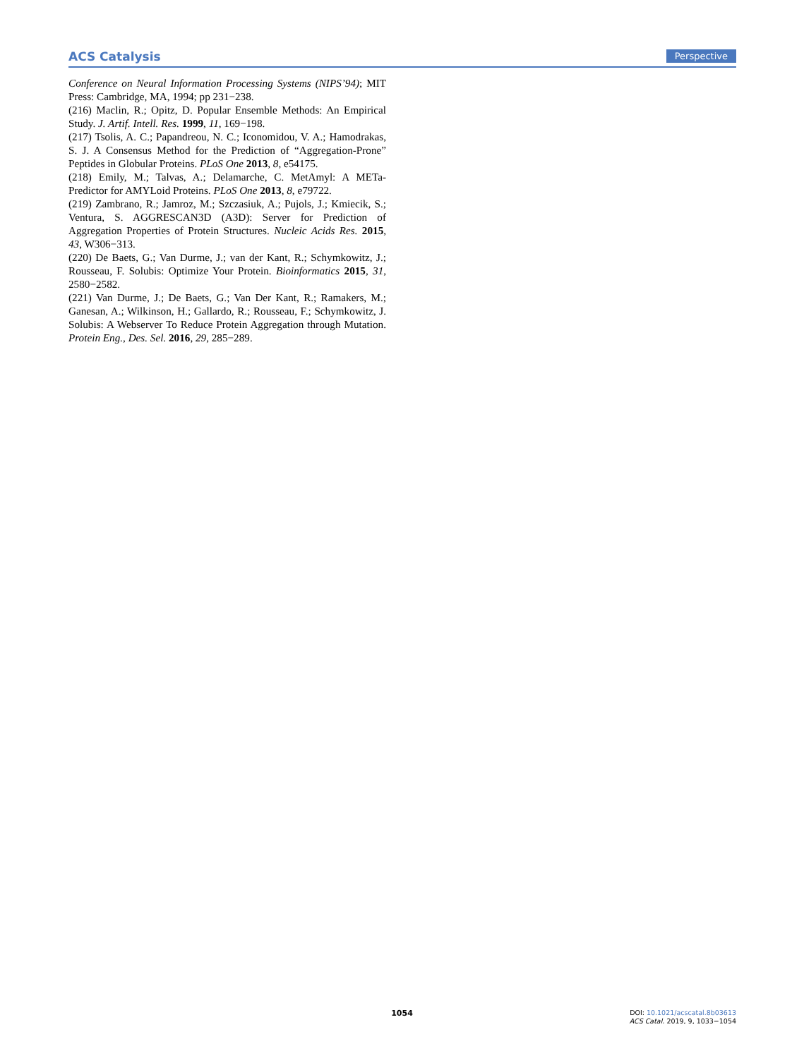ACS Catalysis Perspective
Conference on Neural Information Processing Systems (NIPS’94); MIT Press: Cambridge, MA, 1994; pp 231−238.
(216) Maclin, R.; Opitz, D. Popular Ensemble Methods: An Empirical Study. J. Artif. Intell. Res. 1999, 11, 169−198.
(217) Tsolis, A. C.; Papandreou, N. C.; Iconomidou, V. A.; Hamodrakas, S. J. A Consensus Method for the Prediction of “Aggregation-Prone” Peptides in Globular Proteins. PLoS One 2013, 8, e54175.
(218) Emily, M.; Talvas, A.; Delamarche, C. MetAmyl: A METa-Predictor for AMYLoid Proteins. PLoS One 2013, 8, e79722.
(219) Zambrano, R.; Jamroz, M.; Szczasiuk, A.; Pujols, J.; Kmiecik, S.; Ventura, S. AGGRESCAN3D (A3D): Server for Prediction of Aggregation Properties of Protein Structures. Nucleic Acids Res. 2015, 43, W306−313.
(220) De Baets, G.; Van Durme, J.; van der Kant, R.; Schymkowitz, J.; Rousseau, F. Solubis: Optimize Your Protein. Bioinformatics 2015, 31, 2580−2582.
(221) Van Durme, J.; De Baets, G.; Van Der Kant, R.; Ramakers, M.; Ganesan, A.; Wilkinson, H.; Gallardo, R.; Rousseau, F.; Schymkowitz, J. Solubis: A Webserver To Reduce Protein Aggregation through Mutation. Protein Eng., Des. Sel. 2016, 29, 285−289.
1054
DOI: 10.1021/acscatal.8b03613
ACS Catal. 2019, 9, 1033−1054